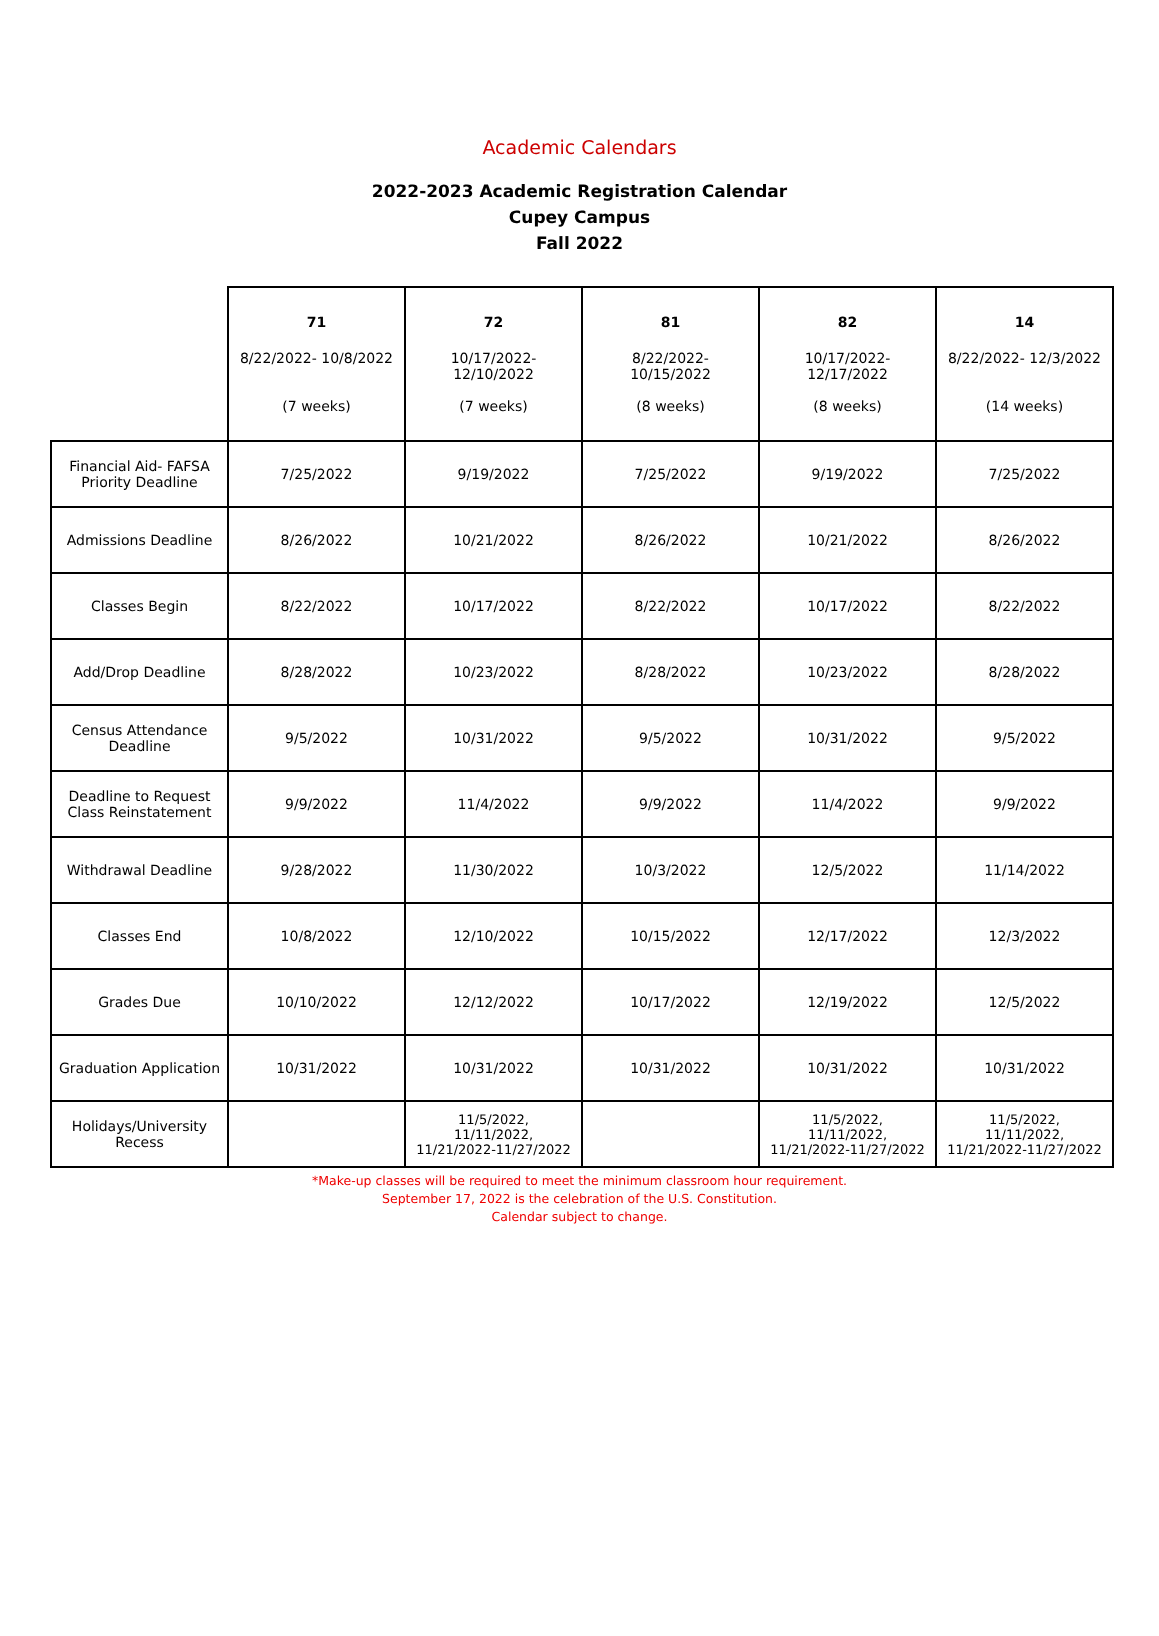Academic Calendars
2022-2023 Academic Registration Calendar
Cupey Campus
Fall 2022
| | 71 8/22/2022- 10/8/2022 (7 weeks) | 72 10/17/2022- 12/10/2022 (7 weeks) | 81 8/22/2022- 10/15/2022 (8 weeks) | 82 10/17/2022- 12/17/2022 (8 weeks) | 14 8/22/2022- 12/3/2022 (14 weeks) |
| --- | --- | --- | --- | --- | --- |
| Financial Aid- FAFSA Priority Deadline | 7/25/2022 | 9/19/2022 | 7/25/2022 | 9/19/2022 | 7/25/2022 |
| Admissions Deadline | 8/26/2022 | 10/21/2022 | 8/26/2022 | 10/21/2022 | 8/26/2022 |
| Classes Begin | 8/22/2022 | 10/17/2022 | 8/22/2022 | 10/17/2022 | 8/22/2022 |
| Add/Drop Deadline | 8/28/2022 | 10/23/2022 | 8/28/2022 | 10/23/2022 | 8/28/2022 |
| Census Attendance Deadline | 9/5/2022 | 10/31/2022 | 9/5/2022 | 10/31/2022 | 9/5/2022 |
| Deadline to Request Class Reinstatement | 9/9/2022 | 11/4/2022 | 9/9/2022 | 11/4/2022 | 9/9/2022 |
| Withdrawal Deadline | 9/28/2022 | 11/30/2022 | 10/3/2022 | 12/5/2022 | 11/14/2022 |
| Classes End | 10/8/2022 | 12/10/2022 | 10/15/2022 | 12/17/2022 | 12/3/2022 |
| Grades Due | 10/10/2022 | 12/12/2022 | 10/17/2022 | 12/19/2022 | 12/5/2022 |
| Graduation Application | 10/31/2022 | 10/31/2022 | 10/31/2022 | 10/31/2022 | 10/31/2022 |
| Holidays/University Recess | | 11/5/2022, 11/11/2022, 11/21/2022-11/27/2022 | | 11/5/2022, 11/11/2022, 11/21/2022-11/27/2022 | 11/5/2022, 11/11/2022, 11/21/2022-11/27/2022 |
*Make-up classes will be required to meet the minimum classroom hour requirement.
September 17, 2022 is the celebration of the U.S. Constitution.
Calendar subject to change.